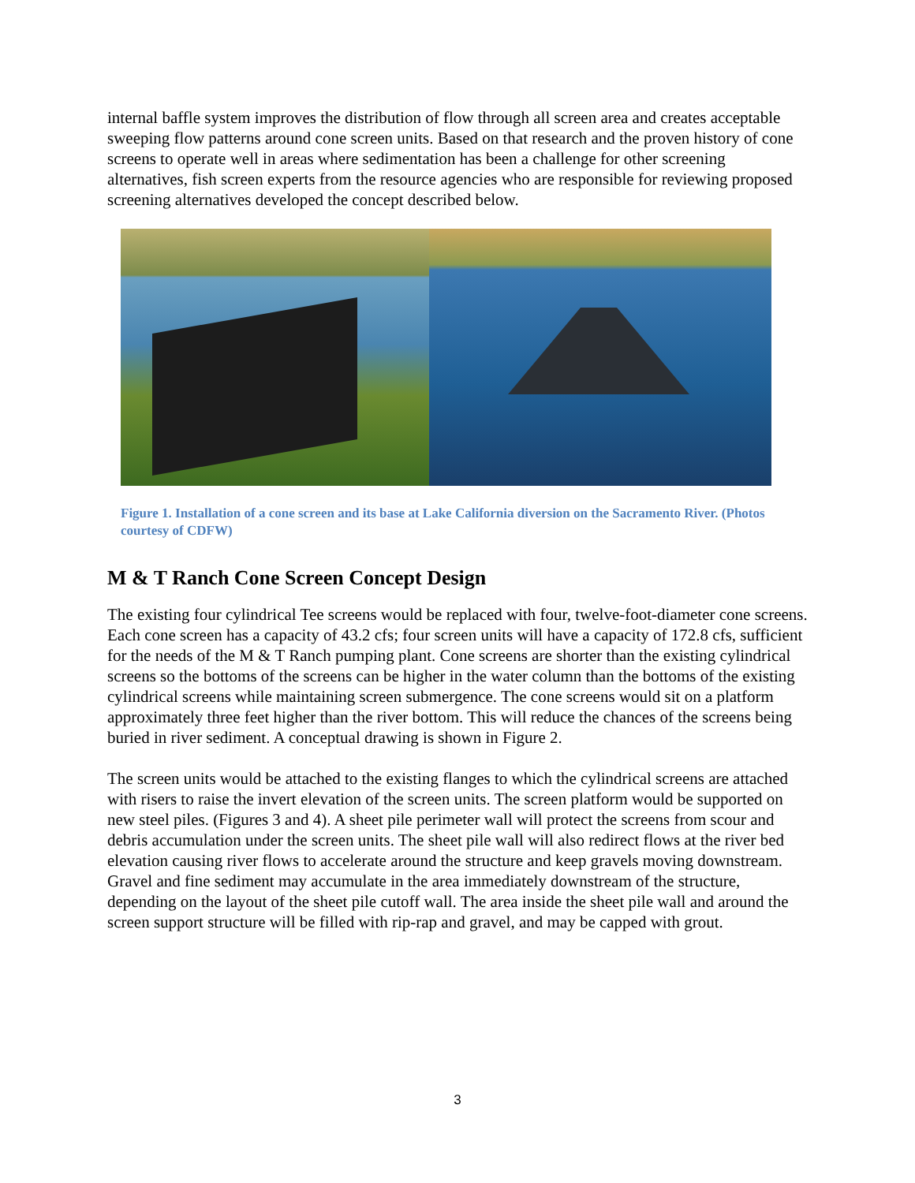internal baffle system improves the distribution of flow through all screen area and creates acceptable sweeping flow patterns around cone screen units. Based on that research and the proven history of cone screens to operate well in areas where sedimentation has been a challenge for other screening alternatives, fish screen experts from the resource agencies who are responsible for reviewing proposed screening alternatives developed the concept described below.
Figure 1. Installation of a cone screen and its base at Lake California diversion on the Sacramento River. (Photos courtesy of CDFW)
M & T Ranch Cone Screen Concept Design
The existing four cylindrical Tee screens would be replaced with four, twelve-foot-diameter cone screens. Each cone screen has a capacity of 43.2 cfs; four screen units will have a capacity of 172.8 cfs, sufficient for the needs of the M & T Ranch pumping plant. Cone screens are shorter than the existing cylindrical screens so the bottoms of the screens can be higher in the water column than the bottoms of the existing cylindrical screens while maintaining screen submergence. The cone screens would sit on a platform approximately three feet higher than the river bottom. This will reduce the chances of the screens being buried in river sediment. A conceptual drawing is shown in Figure 2.
The screen units would be attached to the existing flanges to which the cylindrical screens are attached with risers to raise the invert elevation of the screen units. The screen platform would be supported on new steel piles. (Figures 3 and 4). A sheet pile perimeter wall will protect the screens from scour and debris accumulation under the screen units. The sheet pile wall will also redirect flows at the river bed elevation causing river flows to accelerate around the structure and keep gravels moving downstream. Gravel and fine sediment may accumulate in the area immediately downstream of the structure, depending on the layout of the sheet pile cutoff wall. The area inside the sheet pile wall and around the screen support structure will be filled with rip-rap and gravel, and may be capped with grout.
3